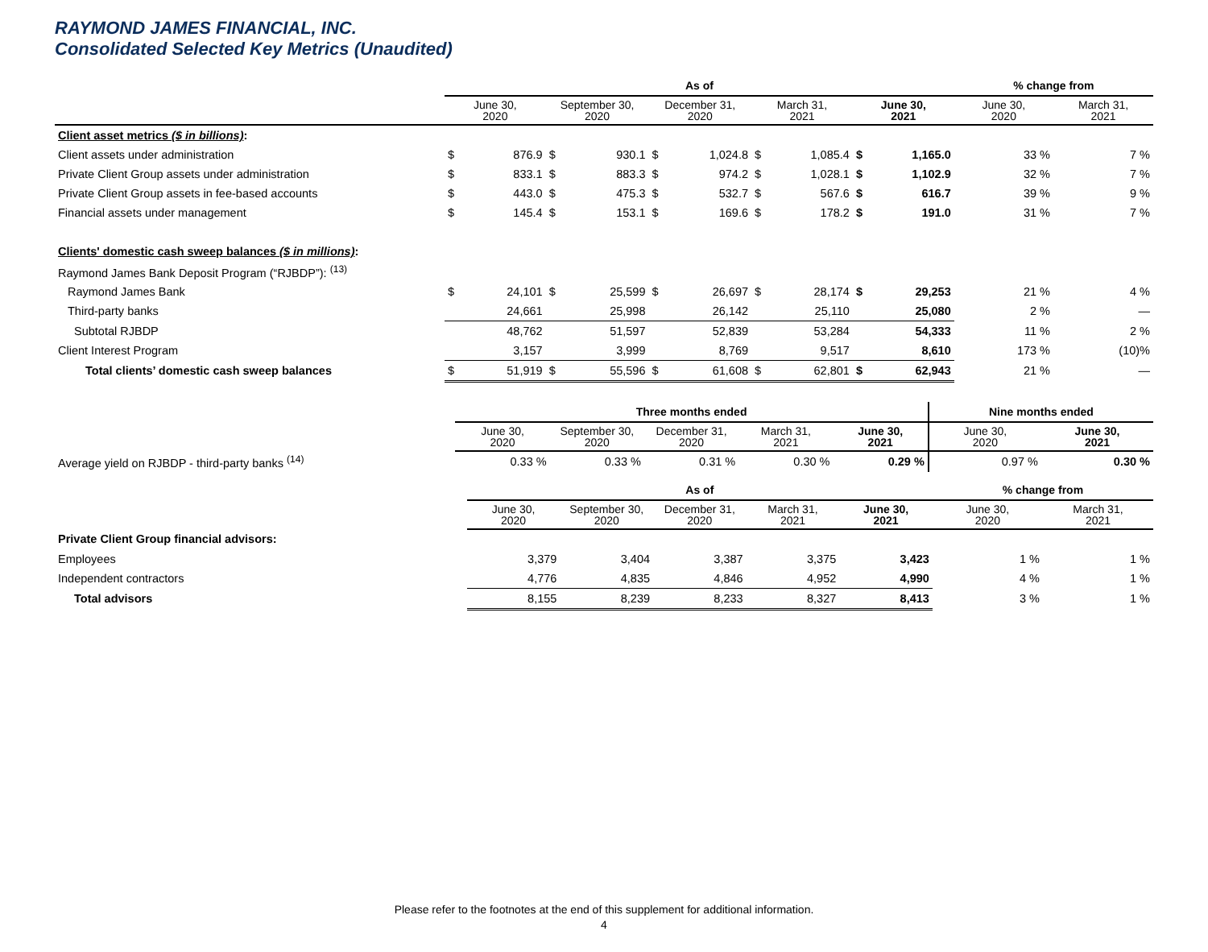RAYMOND JAMES FINANCIAL, INC.
Consolidated Selected Key Metrics (Unaudited)
| | As of | | | | | | | | | | % change from | |
| --- | --- | --- | --- | --- | --- | --- | --- | --- | --- | --- | --- | --- |
| | June 30, 2020 | | September 30, 2020 | | December 31, 2020 | | March 31, 2021 | | June 30, 2021 | | June 30, 2020 | March 31, 2021 |
| Client asset metrics ($ in billions) : | | | | | | | | | | | | |
| Client assets under administration | $ | 876.9 | $ | 930.1 | $ | 1,024.8 | $ | 1,085.4 | $ | 1,165.0 | 33 % | 7 % |
| Private Client Group assets under administration | $ | 833.1 | $ | 883.3 | $ | 974.2 | $ | 1,028.1 | $ | 1,102.9 | 32 % | 7 % |
| Private Client Group assets in fee-based accounts | $ | 443.0 | $ | 475.3 | $ | 532.7 | $ | 567.6 | $ | 616.7 | 39 % | 9 % |
| Financial assets under management | $ | 145.4 | $ | 153.1 | $ | 169.6 | $ | 178.2 | $ | 191.0 | 31 % | 7 % |
| Clients' domestic cash sweep balances ($ in millions) : | | | | | | | | | | | | |
| Raymond James Bank Deposit Program (“RJBDP”): <sup>(13)</sup> | | | | | | | | | | | | |
| Raymond James Bank | $ | 24,101 | $ | 25,599 | $ | 26,697 | $ | 28,174 | $ | 29,253 | 21 % | 4 % |
| Third-party banks | | 24,661 | | 25,998 | | 26,142 | | 25,110 | | 25,080 | 2 % | — |
| Subtotal RJBDP | | 48,762 | | 51,597 | | 52,839 | | 53,284 | | 54,333 | 11 % | 2 % |
| Client Interest Program | | 3,157 | | 3,999 | | 8,769 | | 9,517 | | 8,610 | 173 % | (10)% |
| Total clients’ domestic cash sweep balances | $ | 51,919 | $ | 55,596 | $ | 61,608 | $ | 62,801 | $ | 62,943 | 21 % | — |
| | Three months ended | | | | | Nine months ended | |
| --- | --- | --- | --- | --- | --- | --- | --- |
| | June 30, 2020 | September 30, 2020 | December 31, 2020 | March 31, 2021 | June 30, 2021 | June 30, 2020 | June 30, 2021 |
| Average yield on RJBDP - third-party banks <sup>(14)</sup> | 0.33 % | 0.33 % | 0.31 % | 0.30 % | 0.29 % | 0.97 % | 0.30 % |
| | As of | | | | | % change from | |
| --- | --- | --- | --- | --- | --- | --- | --- |
| | June 30, 2020 | September 30, 2020 | December 31, 2020 | March 31, 2021 | June 30, 2021 | June 30, 2020 | March 31, 2021 |
| Private Client Group financial advisors: | | | | | | | |
| Employees | 3,379 | 3,404 | 3,387 | 3,375 | 3,423 | 1 % | 1 % |
| Independent contractors | 4,776 | 4,835 | 4,846 | 4,952 | 4,990 | 4 % | 1 % |
| Total advisors | 8,155 | 8,239 | 8,233 | 8,327 | 8,413 | 3 % | 1 % |
Please refer to the footnotes at the end of this supplement for additional information.
4